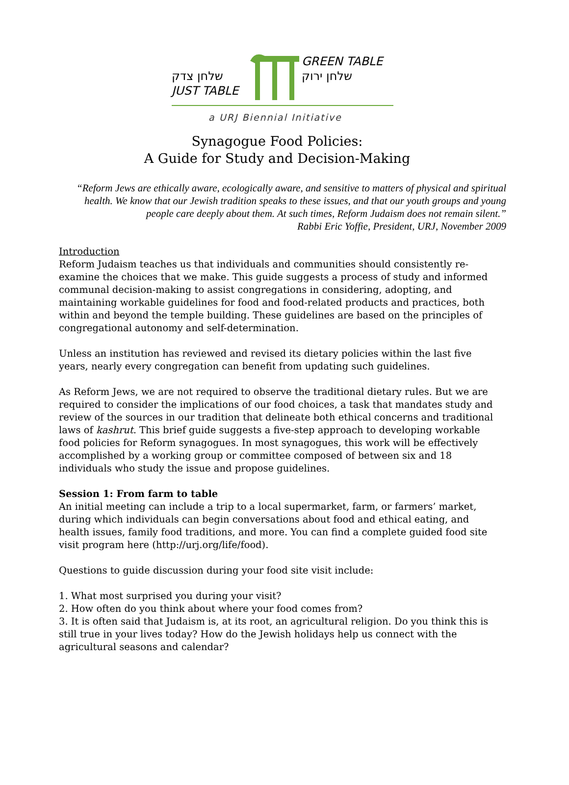שלחן צדק
JUST TABLE
GREEN TABLE
שלחן ירוק
a URJ Biennial Initiative
Synagogue Food Policies:
A Guide for Study and Decision-Making
“Reform Jews are ethically aware, ecologically aware, and sensitive to matters of physical and spiritual health. We know that our Jewish tradition speaks to these issues, and that our youth groups and young people care deeply about them. At such times, Reform Judaism does not remain silent.”
Rabbi Eric Yoffie, President, URJ, November 2009
Introduction
Reform Judaism teaches us that individuals and communities should consistently re-examine the choices that we make. This guide suggests a process of study and informed communal decision-making to assist congregations in considering, adopting, and maintaining workable guidelines for food and food-related products and practices, both within and beyond the temple building. These guidelines are based on the principles of congregational autonomy and self-determination.
Unless an institution has reviewed and revised its dietary policies within the last five years, nearly every congregation can benefit from updating such guidelines.
As Reform Jews, we are not required to observe the traditional dietary rules. But we are required to consider the implications of our food choices, a task that mandates study and review of the sources in our tradition that delineate both ethical concerns and traditional laws of kashrut. This brief guide suggests a five-step approach to developing workable food policies for Reform synagogues. In most synagogues, this work will be effectively accomplished by a working group or committee composed of between six and 18 individuals who study the issue and propose guidelines.
Session 1: From farm to table
An initial meeting can include a trip to a local supermarket, farm, or farmers’ market, during which individuals can begin conversations about food and ethical eating, and health issues, family food traditions, and more. You can find a complete guided food site visit program here (http://urj.org/life/food).
Questions to guide discussion during your food site visit include:
1. What most surprised you during your visit?
2. How often do you think about where your food comes from?
3. It is often said that Judaism is, at its root, an agricultural religion. Do you think this is still true in your lives today? How do the Jewish holidays help us connect with the agricultural seasons and calendar?